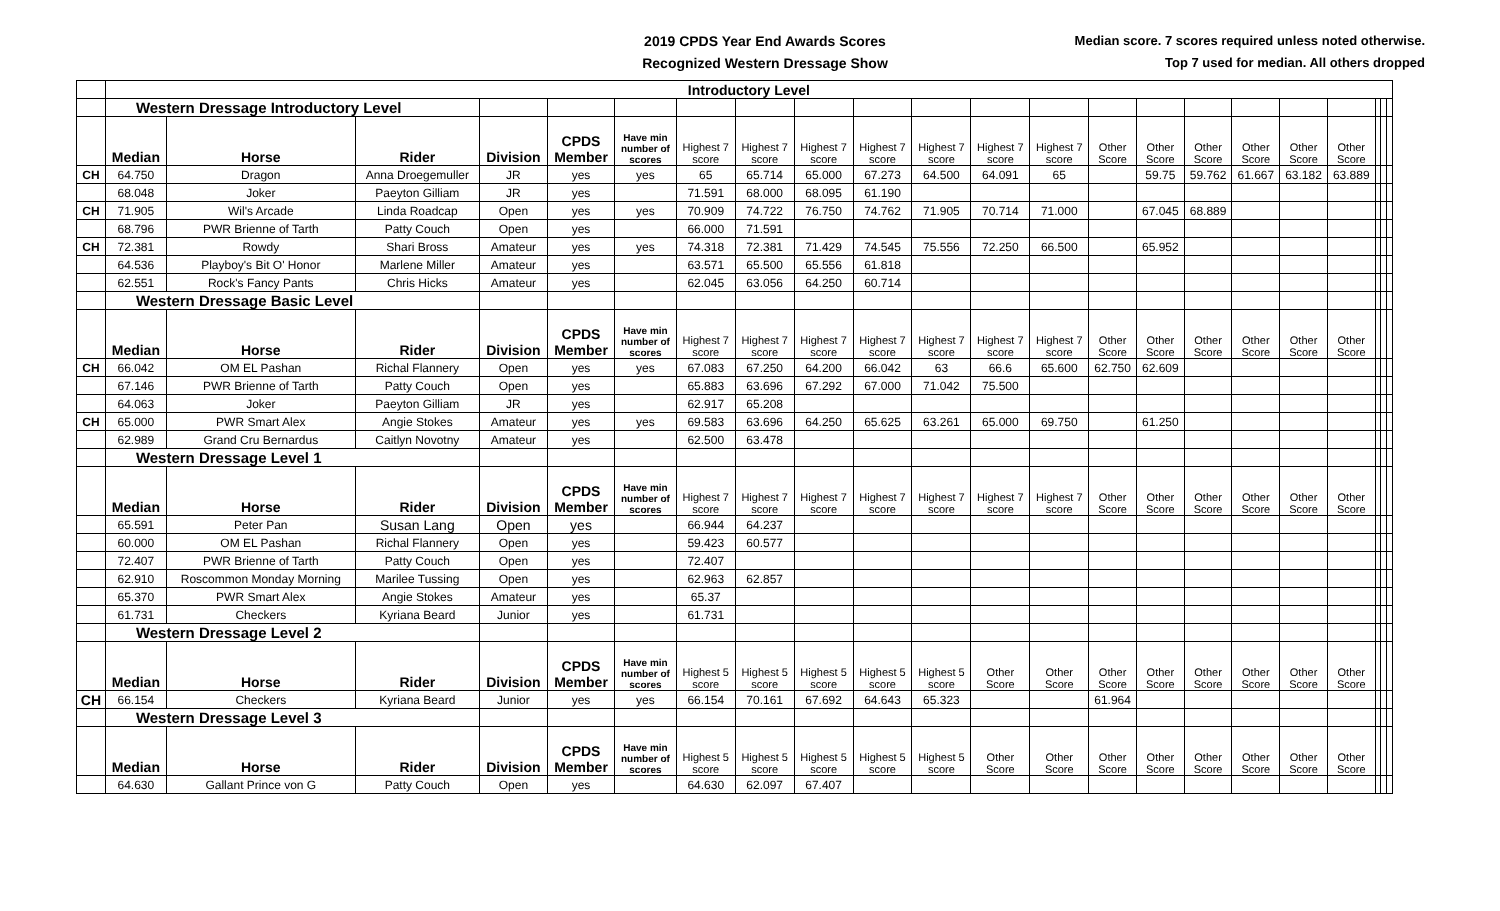2019 CPDS Year End Awards Scores
Recognized Western Dressage Show
Median score. 7 scores required unless noted otherwise.
Top 7 used for median. All others dropped
| | Introductory Level | | | | | | | | | | | | | | | | | | | | | |
| | Western Dressage Introductory Level | | | | | | | | | | | | | | | | | | | | | |
| | Median | Horse | Rider | Division | CPDS Member | Have min number of scores | Highest 7 score | Highest 7 score | Highest 7 score | Highest 7 score | Highest 7 score | Highest 7 score | Highest 7 score | Other Score | Other Score | Other Score | Other Score | Other Score | Other Score | | | |
| CH | 64.750 | Dragon | Anna Droegemuller | JR | yes | yes | 65 | 65.714 | 65.000 | 67.273 | 64.500 | 64.091 | 65 | | 59.75 | 59.762 | 61.667 | 63.182 | 63.889 | | | |
| | 68.048 | Joker | Paeyton Gilliam | JR | yes | | 71.591 | 68.000 | 68.095 | 61.190 | | | | | | | | | | | | |
| CH | 71.905 | Wil's Arcade | Linda Roadcap | Open | yes | yes | 70.909 | 74.722 | 76.750 | 74.762 | 71.905 | 70.714 | 71.000 | | 67.045 | 68.889 | | | | | | |
| | 68.796 | PWR Brienne of Tarth | Patty Couch | Open | yes | | 66.000 | 71.591 | | | | | | | | | | | | | | |
| CH | 72.381 | Rowdy | Shari Bross | Amateur | yes | yes | 74.318 | 72.381 | 71.429 | 74.545 | 75.556 | 72.250 | 66.500 | | 65.952 | | | | | | | |
| | 64.536 | Playboy's Bit O' Honor | Marlene Miller | Amateur | yes | | 63.571 | 65.500 | 65.556 | 61.818 | | | | | | | | | | | | |
| | 62.551 | Rock's Fancy Pants | Chris Hicks | Amateur | yes | | 62.045 | 63.056 | 64.250 | 60.714 | | | | | | | | | | | | |
| | Western Dressage Basic Level | | | | | | | | | | | | | | | | | | | | | |
| | Median | Horse | Rider | Division | CPDS Member | Have min number of scores | Highest 7 score | Highest 7 score | Highest 7 score | Highest 7 score | Highest 7 score | Highest 7 score | Highest 7 score | Other Score | Other Score | Other Score | Other Score | Other Score | Other Score | | | |
| CH | 66.042 | OM EL Pashan | Richal Flannery | Open | yes | yes | 67.083 | 67.250 | 64.200 | 66.042 | 63 | 66.6 | 65.600 | 62.750 | 62.609 | | | | | | | |
| | 67.146 | PWR Brienne of Tarth | Patty Couch | Open | yes | | 65.883 | 63.696 | 67.292 | 67.000 | 71.042 | 75.500 | | | | | | | | | | |
| | 64.063 | Joker | Paeyton Gilliam | JR | yes | | 62.917 | 65.208 | | | | | | | | | | | | | | |
| CH | 65.000 | PWR Smart Alex | Angie Stokes | Amateur | yes | yes | 69.583 | 63.696 | 64.250 | 65.625 | 63.261 | 65.000 | 69.750 | | 61.250 | | | | | | | |
| | 62.989 | Grand Cru Bernardus | Caitlyn Novotny | Amateur | yes | | 62.500 | 63.478 | | | | | | | | | | | | | | |
| | Western Dressage Level 1 | | | | | | | | | | | | | | | | | | | | | |
| | Median | Horse | Rider | Division | CPDS Member | Have min number of scores | Highest 7 score | Highest 7 score | Highest 7 score | Highest 7 score | Highest 7 score | Highest 7 score | Highest 7 score | Other Score | Other Score | Other Score | Other Score | Other Score | Other Score | | | |
| | 65.591 | Peter Pan | Susan Lang | Open | yes | | 66.944 | 64.237 | | | | | | | | | | | | | | |
| | 60.000 | OM EL Pashan | Richal Flannery | Open | yes | | 59.423 | 60.577 | | | | | | | | | | | | | | |
| | 72.407 | PWR Brienne of Tarth | Patty Couch | Open | yes | | 72.407 | | | | | | | | | | | | | | | |
| | 62.910 | Roscommon Monday Morning | Marilee Tussing | Open | yes | | 62.963 | 62.857 | | | | | | | | | | | | | | |
| | 65.370 | PWR Smart Alex | Angie Stokes | Amateur | yes | | 65.37 | | | | | | | | | | | | | | | |
| | 61.731 | Checkers | Kyriana Beard | Junior | yes | | 61.731 | | | | | | | | | | | | | | | |
| | Western Dressage Level 2 | | | | | | | | | | | | | | | | | | | | | |
| | Median | Horse | Rider | Division | CPDS Member | Have min number of scores | Highest 5 score | Highest 5 score | Highest 5 score | Highest 5 score | Highest 5 score | Other Score | Other Score | Other Score | Other Score | Other Score | Other Score | Other Score | Other Score | | | |
| CH | 66.154 | Checkers | Kyriana Beard | Junior | yes | yes | 66.154 | 70.161 | 67.692 | 64.643 | 65.323 | | | 61.964 | | | | | | | | |
| | Western Dressage Level 3 | | | | | | | | | | | | | | | | | | | | | |
| | Median | Horse | Rider | Division | CPDS Member | Have min number of scores | Highest 5 score | Highest 5 score | Highest 5 score | Highest 5 score | Highest 5 score | Other Score | Other Score | Other Score | Other Score | Other Score | Other Score | Other Score | Other Score | | | |
| | 64.630 | Gallant Prince von G | Patty Couch | Open | yes | | 64.630 | 62.097 | 67.407 | | | | | | | | | | | | | |